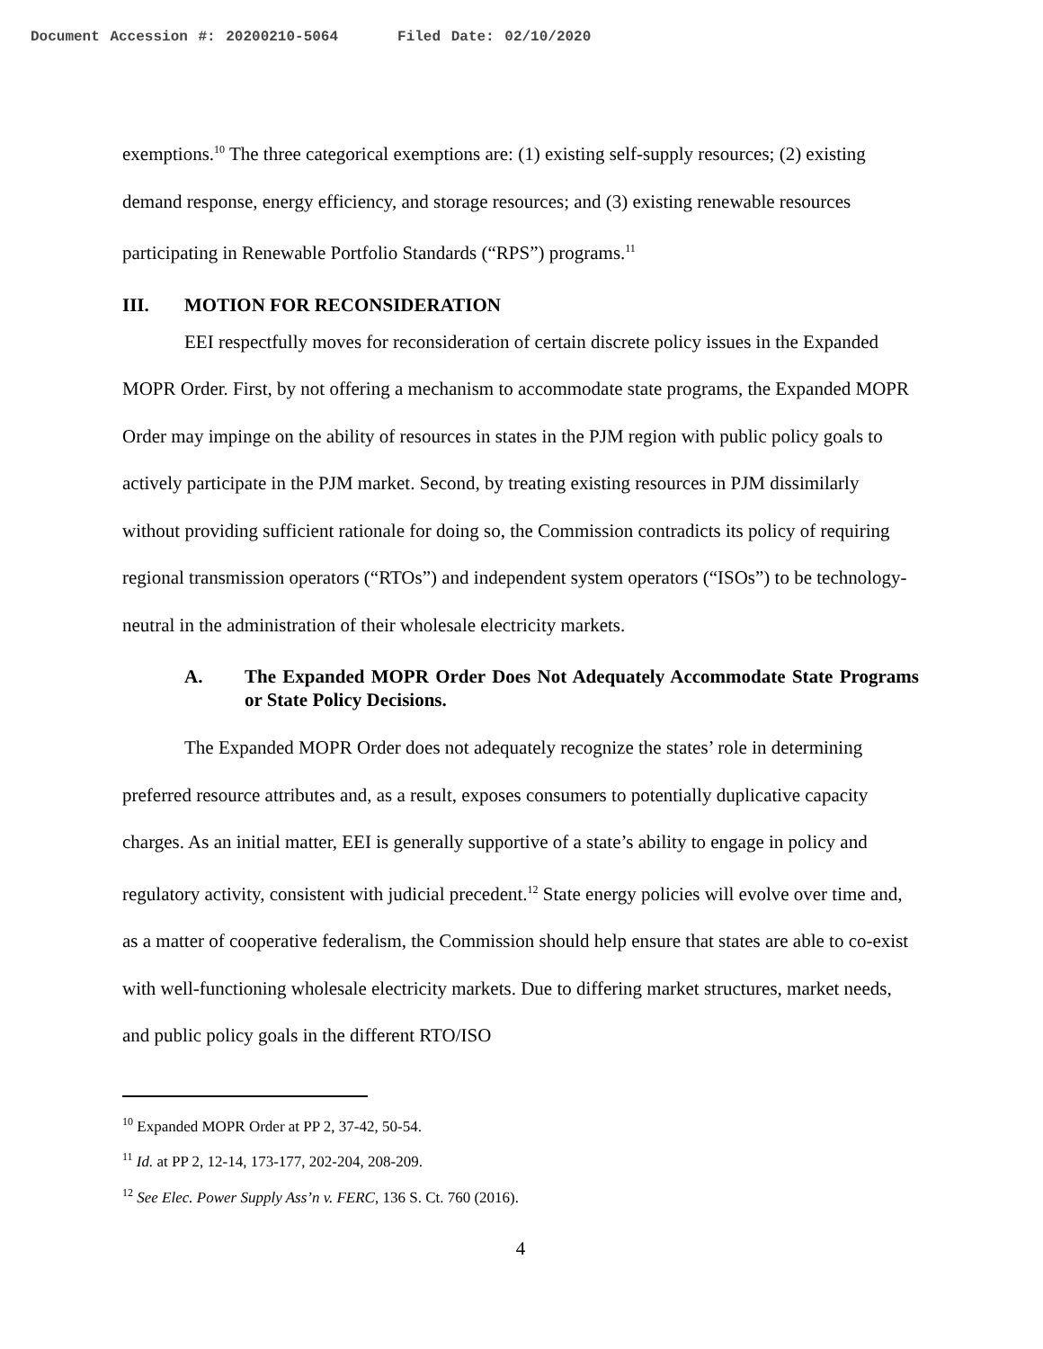Document Accession #: 20200210-5064 Filed Date: 02/10/2020
exemptions.<sup>10</sup> The three categorical exemptions are: (1) existing self-supply resources; (2) existing demand response, energy efficiency, and storage resources; and (3) existing renewable resources participating in Renewable Portfolio Standards (“RPS”) programs.<sup>11</sup>
III. MOTION FOR RECONSIDERATION
EEI respectfully moves for reconsideration of certain discrete policy issues in the Expanded MOPR Order. First, by not offering a mechanism to accommodate state programs, the Expanded MOPR Order may impinge on the ability of resources in states in the PJM region with public policy goals to actively participate in the PJM market. Second, by treating existing resources in PJM dissimilarly without providing sufficient rationale for doing so, the Commission contradicts its policy of requiring regional transmission operators (“RTOs”) and independent system operators (“ISOs”) to be technology-neutral in the administration of their wholesale electricity markets.
A. The Expanded MOPR Order Does Not Adequately Accommodate State Programs or State Policy Decisions.
The Expanded MOPR Order does not adequately recognize the states’ role in determining preferred resource attributes and, as a result, exposes consumers to potentially duplicative capacity charges. As an initial matter, EEI is generally supportive of a state’s ability to engage in policy and regulatory activity, consistent with judicial precedent.<sup>12</sup> State energy policies will evolve over time and, as a matter of cooperative federalism, the Commission should help ensure that states are able to co-exist with well-functioning wholesale electricity markets. Due to differing market structures, market needs, and public policy goals in the different RTO/ISO
<sup>10</sup> Expanded MOPR Order at PP 2, 37-42, 50-54.
<sup>11</sup> Id. at PP 2, 12-14, 173-177, 202-204, 208-209.
<sup>12</sup> See Elec. Power Supply Ass’n v. FERC, 136 S. Ct. 760 (2016).
4